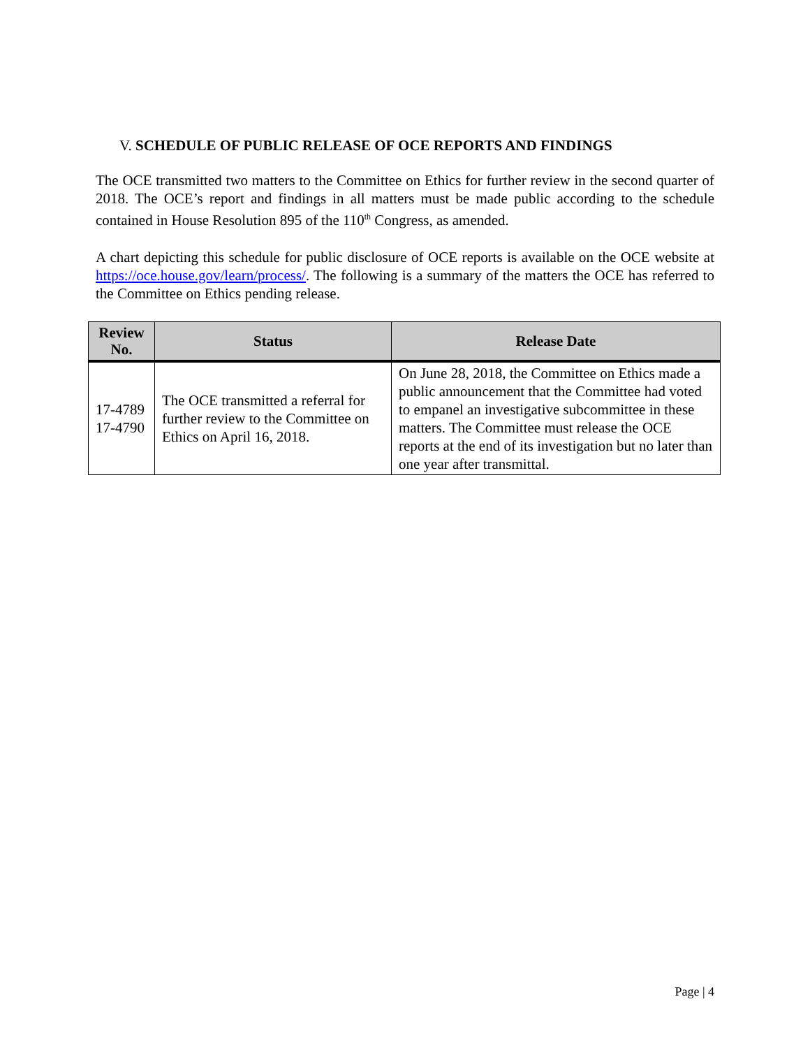V. SCHEDULE OF PUBLIC RELEASE OF OCE REPORTS AND FINDINGS
The OCE transmitted two matters to the Committee on Ethics for further review in the second quarter of 2018. The OCE’s report and findings in all matters must be made public according to the schedule contained in House Resolution 895 of the 110<sup>th</sup> Congress, as amended.
A chart depicting this schedule for public disclosure of OCE reports is available on the OCE website at https://oce.house.gov/learn/process/. The following is a summary of the matters the OCE has referred to the Committee on Ethics pending release.
| Review No. | Status | Release Date |
| --- | --- | --- |
| 17-4789 17-4790 | The OCE transmitted a referral for further review to the Committee on Ethics on April 16, 2018. | On June 28, 2018, the Committee on Ethics made a public announcement that the Committee had voted to empanel an investigative subcommittee in these matters. The Committee must release the OCE reports at the end of its investigation but no later than one year after transmittal. |
Page | 4